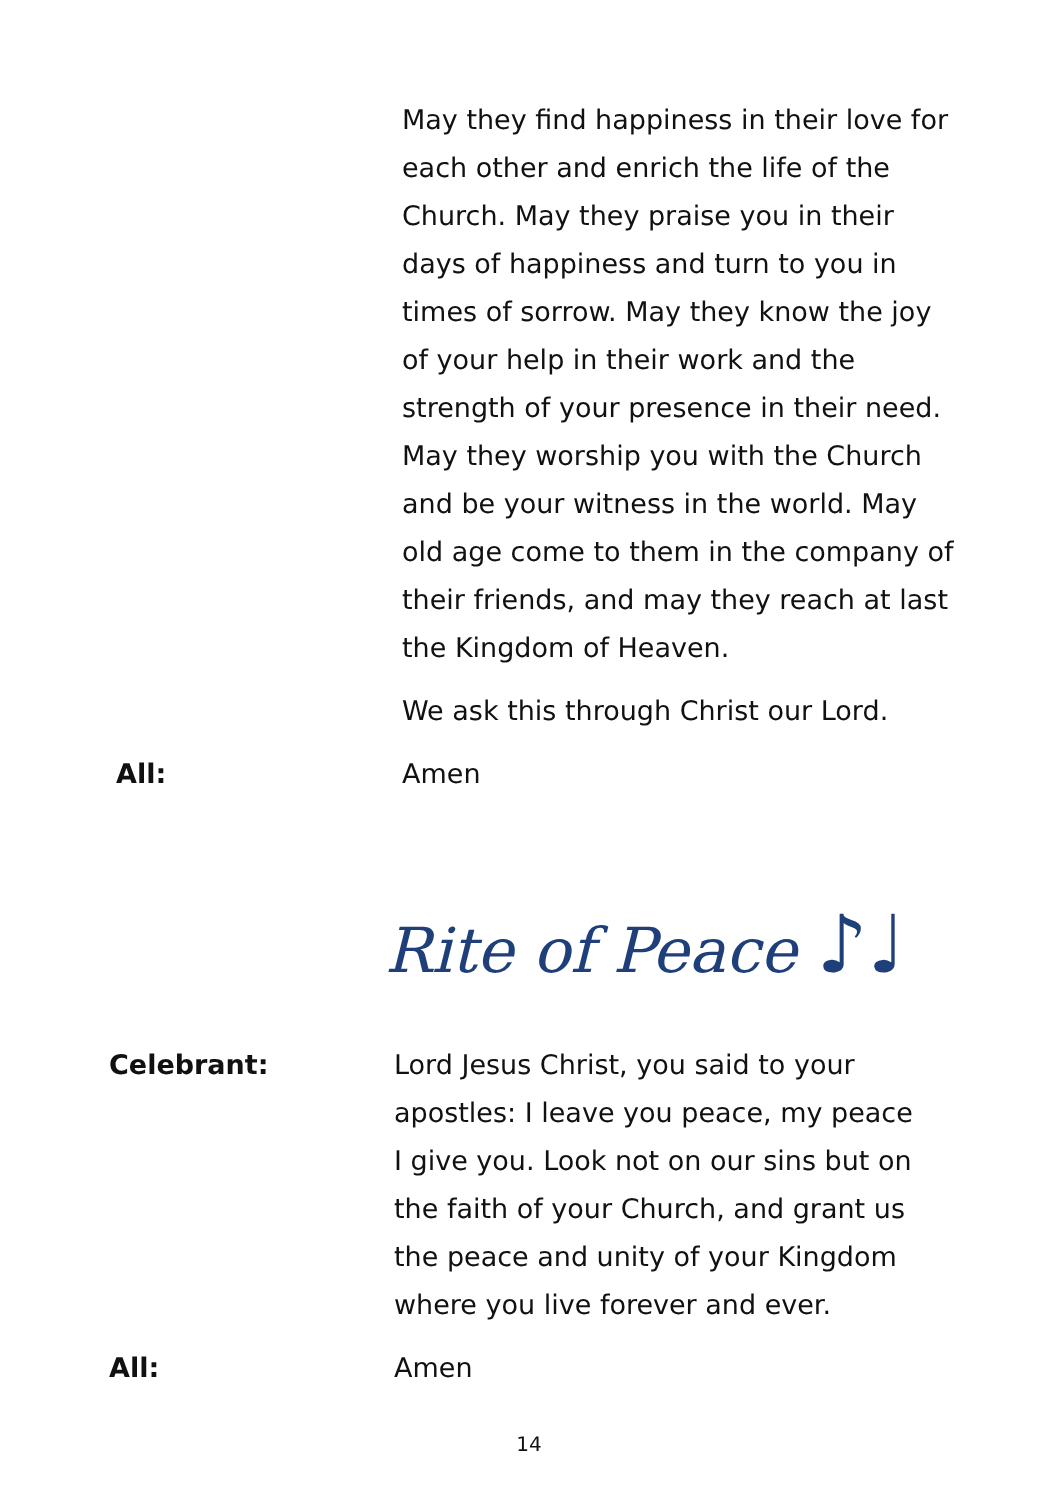May they find happiness in their love for each other and enrich the life of the Church. May they praise you in their days of happiness and turn to you in times of sorrow. May they know the joy of your help in their work and the strength of your presence in their need. May they worship you with the Church and be your witness in the world. May old age come to them in the company of their friends, and may they reach at last the Kingdom of Heaven.
We ask this through Christ our Lord.
All: Amen
Rite of Peace ♪♩
Celebrant: Lord Jesus Christ, you said to your apostles: I leave you peace, my peace I give you. Look not on our sins but on the faith of your Church, and grant us the peace and unity of your Kingdom where you live forever and ever.
All: Amen
14